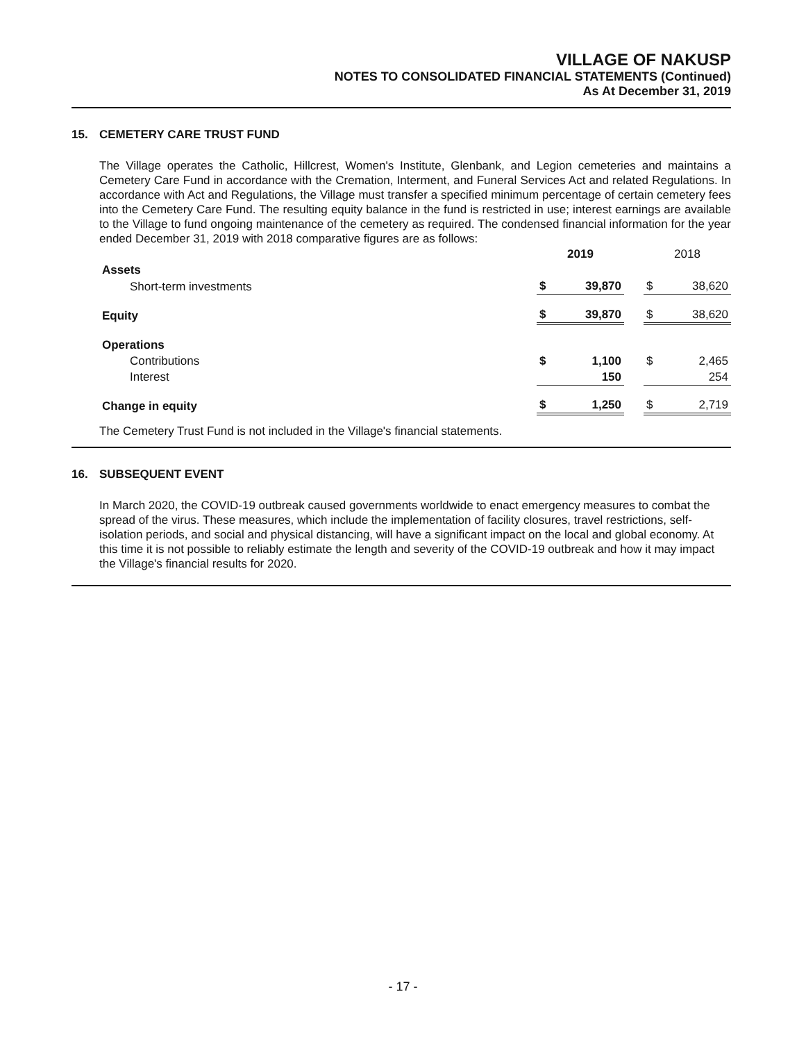VILLAGE OF NAKUSP
NOTES TO CONSOLIDATED FINANCIAL STATEMENTS (Continued)
As At December 31, 2019
15. CEMETERY CARE TRUST FUND
The Village operates the Catholic, Hillcrest, Women's Institute, Glenbank, and Legion cemeteries and maintains a Cemetery Care Fund in accordance with the Cremation, Interment, and Funeral Services Act and related Regulations. In accordance with Act and Regulations, the Village must transfer a specified minimum percentage of certain cemetery fees into the Cemetery Care Fund. The resulting equity balance in the fund is restricted in use; interest earnings are available to the Village to fund ongoing maintenance of the cemetery as required. The condensed financial information for the year ended December 31, 2019 with 2018 comparative figures are as follows:
| | 2019 | | | 2018 | |
| Assets | | | | | |
| Short-term investments | $ | 39,870 | | $ | 38,620 |
| Equity | $ | 39,870 | | $ | 38,620 |
| Operations | | | | | |
| Contributions | $ | 1,100 | | $ | 2,465 |
| Interest | | 150 | | | 254 |
| Change in equity | $ | 1,250 | | $ | 2,719 |
The Cemetery Trust Fund is not included in the Village's financial statements.
16. SUBSEQUENT EVENT
In March 2020, the COVID-19 outbreak caused governments worldwide to enact emergency measures to combat the spread of the virus. These measures, which include the implementation of facility closures, travel restrictions, self-isolation periods, and social and physical distancing, will have a significant impact on the local and global economy. At this time it is not possible to reliably estimate the length and severity of the COVID-19 outbreak and how it may impact the Village's financial results for 2020.
- 17 -